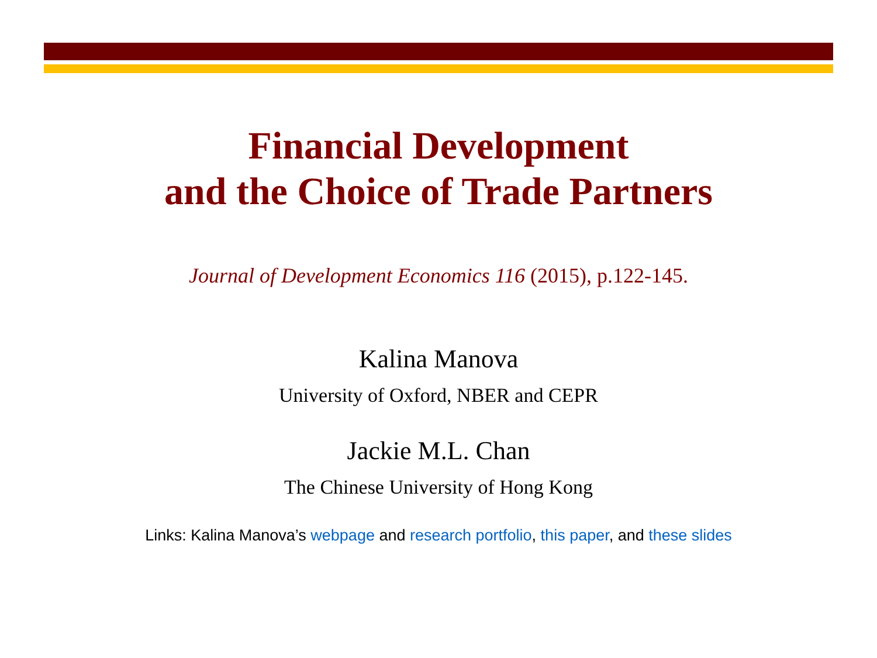Financial Development
and the Choice of Trade Partners
Journal of Development Economics 116 (2015), p.122-145.
Kalina Manova
University of Oxford, NBER and CEPR
Jackie M.L. Chan
The Chinese University of Hong Kong
Links: Kalina Manova’s webpage and research portfolio, this paper, and these slides